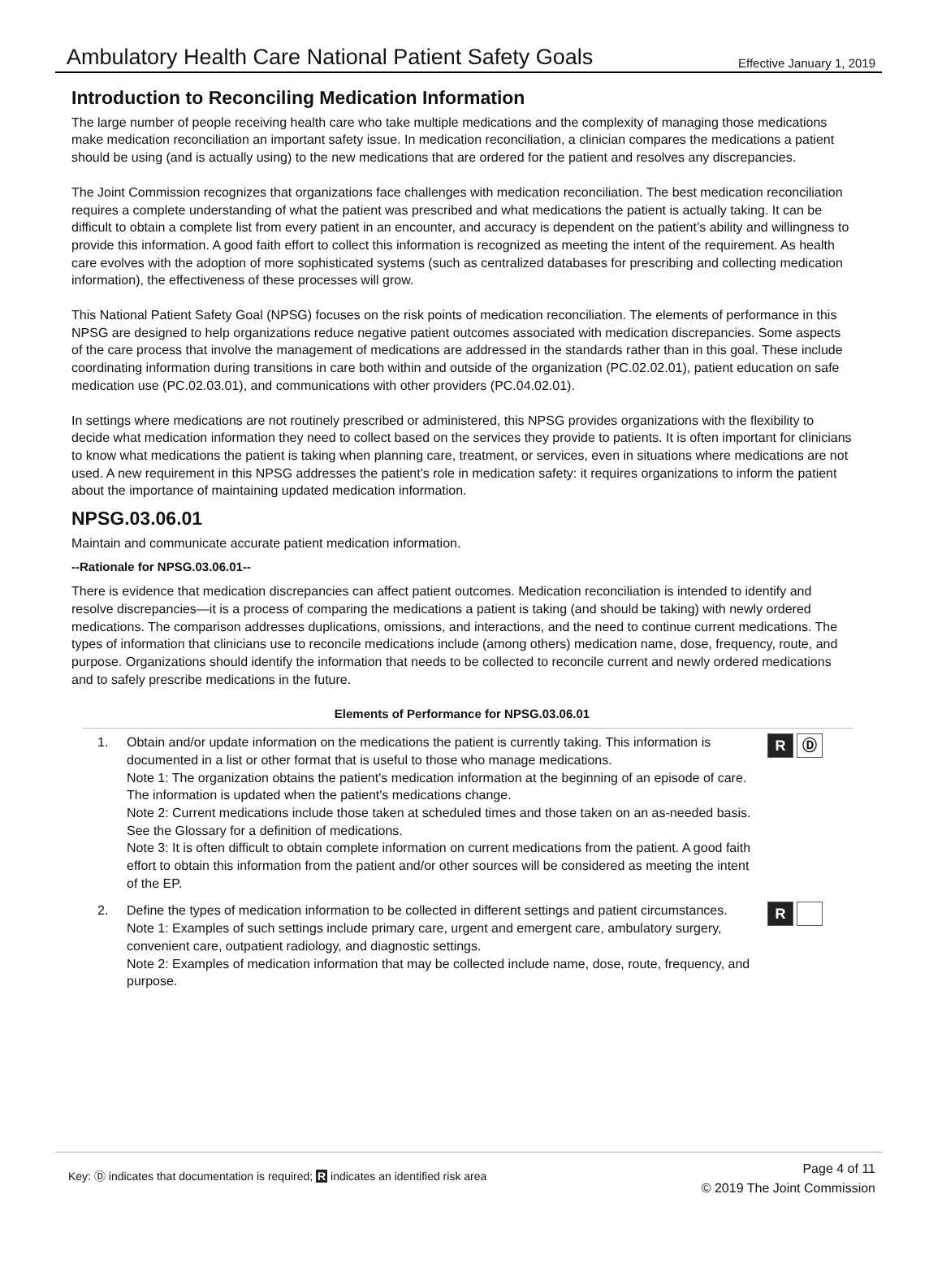Ambulatory Health Care National Patient Safety Goals
Effective January 1, 2019
Introduction to Reconciling Medication Information
The large number of people receiving health care who take multiple medications and the complexity of managing those medications make medication reconciliation an important safety issue. In medication reconciliation, a clinician compares the medications a patient should be using (and is actually using) to the new medications that are ordered for the patient and resolves any discrepancies.
The Joint Commission recognizes that organizations face challenges with medication reconciliation. The best medication reconciliation requires a complete understanding of what the patient was prescribed and what medications the patient is actually taking. It can be difficult to obtain a complete list from every patient in an encounter, and accuracy is dependent on the patient’s ability and willingness to provide this information. A good faith effort to collect this information is recognized as meeting the intent of the requirement. As health care evolves with the adoption of more sophisticated systems (such as centralized databases for prescribing and collecting medication information), the effectiveness of these processes will grow.
This National Patient Safety Goal (NPSG) focuses on the risk points of medication reconciliation. The elements of performance in this NPSG are designed to help organizations reduce negative patient outcomes associated with medication discrepancies. Some aspects of the care process that involve the management of medications are addressed in the standards rather than in this goal. These include coordinating information during transitions in care both within and outside of the organization (PC.02.02.01), patient education on safe medication use (PC.02.03.01), and communications with other providers (PC.04.02.01).
In settings where medications are not routinely prescribed or administered, this NPSG provides organizations with the flexibility to decide what medication information they need to collect based on the services they provide to patients. It is often important for clinicians to know what medications the patient is taking when planning care, treatment, or services, even in situations where medications are not used. A new requirement in this NPSG addresses the patient’s role in medication safety: it requires organizations to inform the patient about the importance of maintaining updated medication information.
NPSG.03.06.01
Maintain and communicate accurate patient medication information.
--Rationale for NPSG.03.06.01--
There is evidence that medication discrepancies can affect patient outcomes. Medication reconciliation is intended to identify and resolve discrepancies—it is a process of comparing the medications a patient is taking (and should be taking) with newly ordered medications. The comparison addresses duplications, omissions, and interactions, and the need to continue current medications. The types of information that clinicians use to reconcile medications include (among others) medication name, dose, frequency, route, and purpose. Organizations should identify the information that needs to be collected to reconcile current and newly ordered medications and to safely prescribe medications in the future.
Elements of Performance for NPSG.03.06.01
1. Obtain and/or update information on the medications the patient is currently taking. This information is documented in a list or other format that is useful to those who manage medications.
Note 1: The organization obtains the patient's medication information at the beginning of an episode of care. The information is updated when the patient's medications change.
Note 2: Current medications include those taken at scheduled times and those taken on an as-needed basis. See the Glossary for a definition of medications.
Note 3: It is often difficult to obtain complete information on current medications from the patient. A good faith effort to obtain this information from the patient and/or other sources will be considered as meeting the intent of the EP.
R Ⓓ
2. Define the types of medication information to be collected in different settings and patient circumstances.
Note 1: Examples of such settings include primary care, urgent and emergent care, ambulatory surgery, convenient care, outpatient radiology, and diagnostic settings.
Note 2: Examples of medication information that may be collected include name, dose, route, frequency, and purpose.
R
Key: Ⓓ indicates that documentation is required; R indicates an identified risk area
Page 4 of 11
© 2019 The Joint Commission